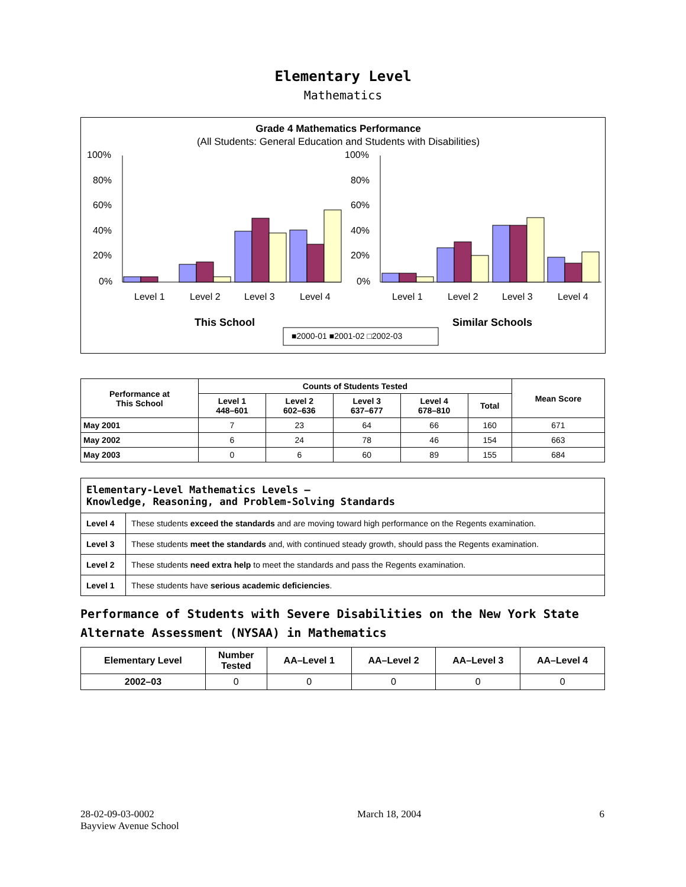Elementary Level
Mathematics
Grade 4 Mathematics Performance
(All Students: General Education and Students with Disabilities)
100%
80%
60%
40%
20%
0%
100%
80%
60%
40%
20%
0%
Level 1
Level 2
Level 3
Level 4
Level 1
Level 2
Level 3
Level 4
This School
Similar Schools
■2000-01 ■2001-02 □2002-03
| Performance at This School | Counts of Students Tested | | | | | Mean Score |
| --- | --- | --- | --- | --- | --- | --- |
| | Level 1 448–601 | Level 2 602–636 | Level 3 637–677 | Level 4 678–810 | Total | |
| May 2001 | 7 | 23 | 64 | 66 | 160 | 671 |
| May 2002 | 6 | 24 | 78 | 46 | 154 | 663 |
| May 2003 | 0 | 6 | 60 | 89 | 155 | 684 |
| Elementary-Level Mathematics Levels — Knowledge, Reasoning, and Problem-Solving Standards | |
| Level 4 | These students exceed the standards and are moving toward high performance on the Regents examination. |
| Level 3 | These students meet the standards and, with continued steady growth, should pass the Regents examination. |
| Level 2 | These students need extra help to meet the standards and pass the Regents examination. |
| Level 1 | These students have serious academic deficiencies . |
Performance of Students with Severe Disabilities on the New York State
Alternate Assessment (NYSAA) in Mathematics
| Elementary Level | Number Tested | AA–Level 1 | AA–Level 2 | AA–Level 3 | AA–Level 4 |
| --- | --- | --- | --- | --- | --- |
| 2002–03 | 0 | 0 | 0 | 0 | 0 |
28-02-09-03-0002
Bayview Avenue School
March 18, 2004 6